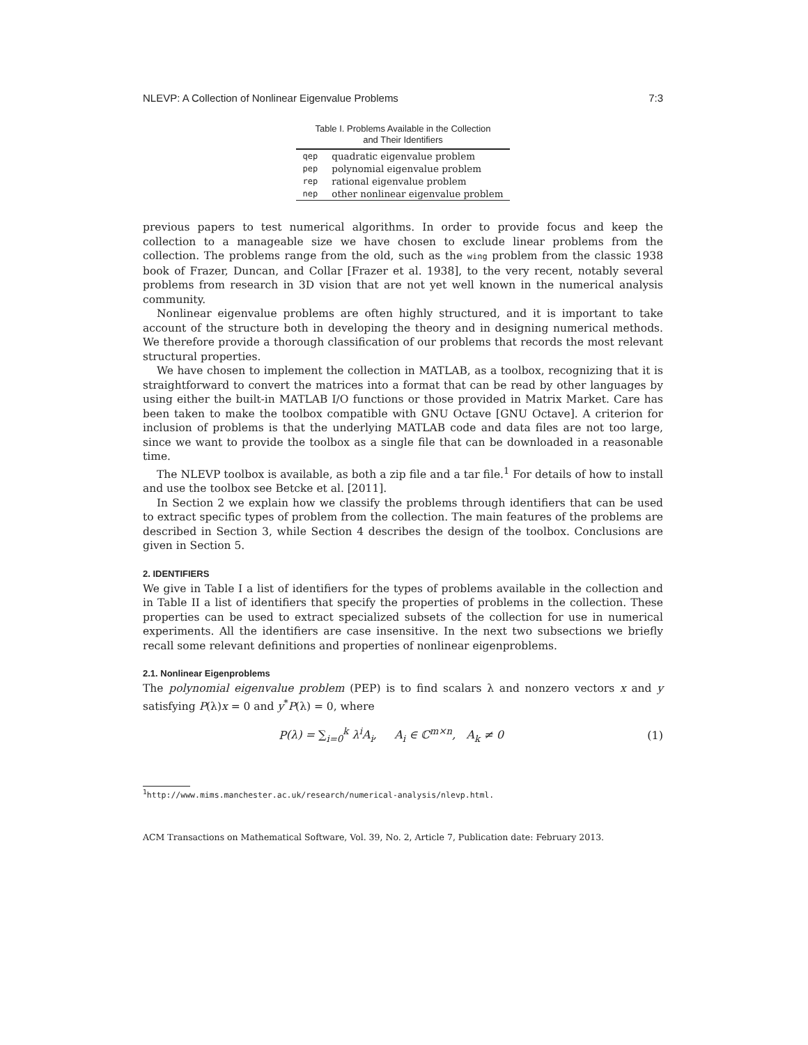NLEVP: A Collection of Nonlinear Eigenvalue Problems 7:3
Table I. Problems Available in the Collection
and Their Identifiers
| qep | quadratic eigenvalue problem |
| pep | polynomial eigenvalue problem |
| rep | rational eigenvalue problem |
| nep | other nonlinear eigenvalue problem |
previous papers to test numerical algorithms. In order to provide focus and keep the collection to a manageable size we have chosen to exclude linear problems from the collection. The problems range from the old, such as the wing problem from the classic 1938 book of Frazer, Duncan, and Collar [Frazer et al. 1938], to the very recent, notably several problems from research in 3D vision that are not yet well known in the numerical analysis community.
Nonlinear eigenvalue problems are often highly structured, and it is important to take account of the structure both in developing the theory and in designing numerical methods. We therefore provide a thorough classification of our problems that records the most relevant structural properties.
We have chosen to implement the collection in MATLAB, as a toolbox, recognizing that it is straightforward to convert the matrices into a format that can be read by other languages by using either the built-in MATLAB I/O functions or those provided in Matrix Market. Care has been taken to make the toolbox compatible with GNU Octave [GNU Octave]. A criterion for inclusion of problems is that the underlying MATLAB code and data files are not too large, since we want to provide the toolbox as a single file that can be downloaded in a reasonable time.
The NLEVP toolbox is available, as both a zip file and a tar file.<sup>1</sup> For details of how to install and use the toolbox see Betcke et al. [2011].
In Section 2 we explain how we classify the problems through identifiers that can be used to extract specific types of problem from the collection. The main features of the problems are described in Section 3, while Section 4 describes the design of the toolbox. Conclusions are given in Section 5.
2. IDENTIFIERS
We give in Table I a list of identifiers for the types of problems available in the collection and in Table II a list of identifiers that specify the properties of problems in the collection. These properties can be used to extract specialized subsets of the collection for use in numerical experiments. All the identifiers are case insensitive. In the next two subsections we briefly recall some relevant definitions and properties of nonlinear eigenproblems.
2.1. Nonlinear Eigenproblems
The polynomial eigenvalue problem (PEP) is to find scalars λ and nonzero vectors x and y satisfying P(λ)x = 0 and y<sup>*</sup>P(λ) = 0, where
P (λ) = ∑<sub>i=0</sub><sup>k</sup> λ<sup>i</sup>A<sub>i</sub>, A<sub>i</sub> ∈ ℂ<sup>m×n</sup>, A<sub>k</sub> ≠ 0 (1)
<sup>1</sup> http://www.mims.manchester.ac.uk/research/numerical-analysis/nlevp.html.
ACM Transactions on Mathematical Software, Vol. 39, No. 2, Article 7, Publication date: February 2013.